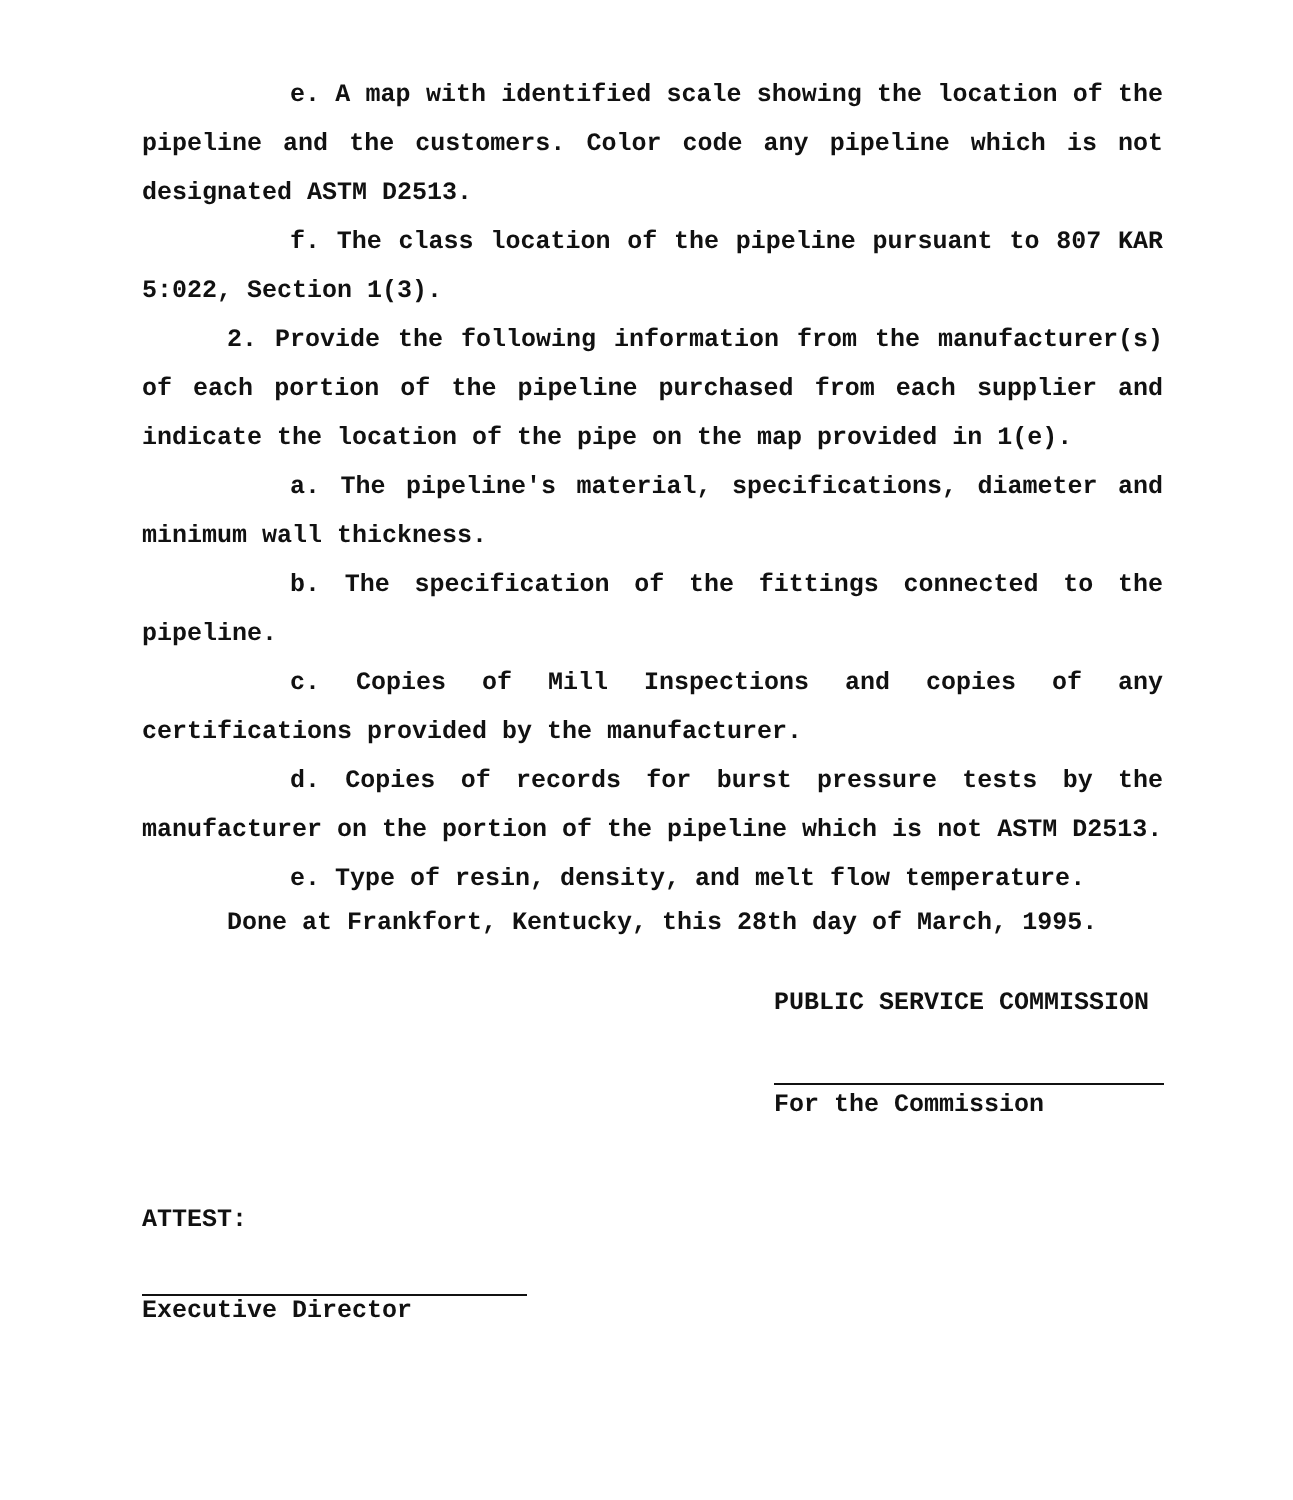e. A map with identified scale showing the location of the pipeline and the customers. Color code any pipeline which is not designated ASTM D2513.
f. The class location of the pipeline pursuant to 807 KAR 5:022, Section 1(3).
2. Provide the following information from the manufacturer(s) of each portion of the pipeline purchased from each supplier and indicate the location of the pipe on the map provided in 1(e).
a. The pipeline's material, specifications, diameter and minimum wall thickness.
b. The specification of the fittings connected to the pipeline.
c. Copies of Mill Inspections and copies of any certifications provided by the manufacturer.
d. Copies of records for burst pressure tests by the manufacturer on the portion of the pipeline which is not ASTM D2513.
e. Type of resin, density, and melt flow temperature.
Done at Frankfort, Kentucky, this 28th day of March, 1995.
PUBLIC SERVICE COMMISSION
For the Commission
ATTEST:
Executive Director